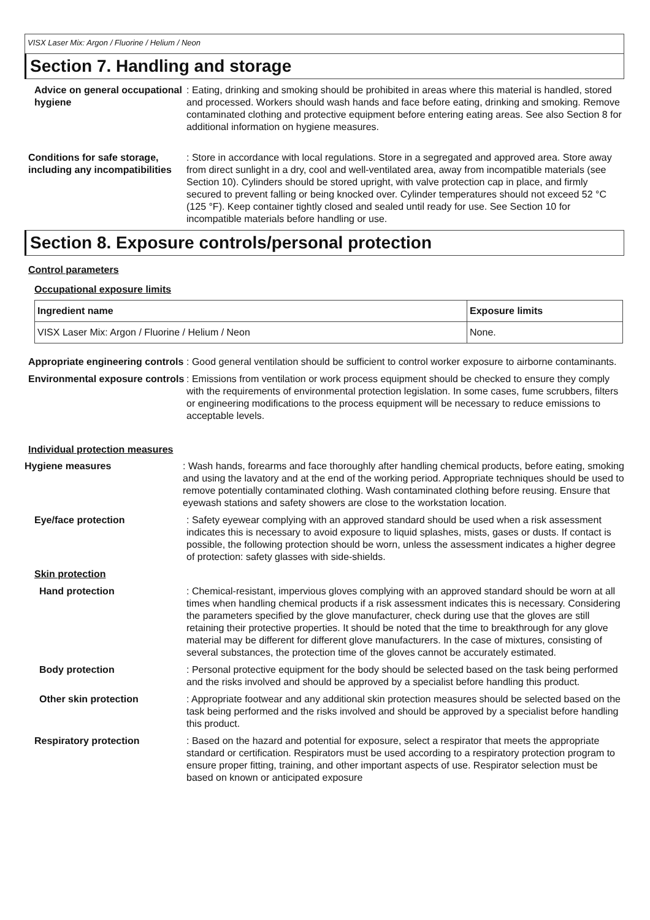VISX Laser Mix: Argon / Fluorine / Helium / Neon
Section 7. Handling and storage
Advice on general occupational hygiene
: Eating, drinking and smoking should be prohibited in areas where this material is handled, stored and processed. Workers should wash hands and face before eating, drinking and smoking. Remove contaminated clothing and protective equipment before entering eating areas. See also Section 8 for additional information on hygiene measures.
Conditions for safe storage, including any incompatibilities
: Store in accordance with local regulations. Store in a segregated and approved area. Store away from direct sunlight in a dry, cool and well-ventilated area, away from incompatible materials (see Section 10). Cylinders should be stored upright, with valve protection cap in place, and firmly secured to prevent falling or being knocked over. Cylinder temperatures should not exceed 52 °C (125 °F). Keep container tightly closed and sealed until ready for use. See Section 10 for incompatible materials before handling or use.
Section 8. Exposure controls/personal protection
Control parameters
Occupational exposure limits
| Ingredient name | Exposure limits |
| --- | --- |
| VISX Laser Mix: Argon / Fluorine / Helium / Neon | None. |
Appropriate engineering controls
: Good general ventilation should be sufficient to control worker exposure to airborne contaminants.
Environmental exposure controls
: Emissions from ventilation or work process equipment should be checked to ensure they comply with the requirements of environmental protection legislation. In some cases, fume scrubbers, filters or engineering modifications to the process equipment will be necessary to reduce emissions to acceptable levels.
Individual protection measures
Hygiene measures : Wash hands, forearms and face thoroughly after handling chemical products, before eating, smoking and using the lavatory and at the end of the working period. Appropriate techniques should be used to remove potentially contaminated clothing. Wash contaminated clothing before reusing. Ensure that eyewash stations and safety showers are close to the workstation location.
Eye/face protection : Safety eyewear complying with an approved standard should be used when a risk assessment indicates this is necessary to avoid exposure to liquid splashes, mists, gases or dusts. If contact is possible, the following protection should be worn, unless the assessment indicates a higher degree of protection: safety glasses with side-shields.
Skin protection
Hand protection : Chemical-resistant, impervious gloves complying with an approved standard should be worn at all times when handling chemical products if a risk assessment indicates this is necessary. Considering the parameters specified by the glove manufacturer, check during use that the gloves are still retaining their protective properties. It should be noted that the time to breakthrough for any glove material may be different for different glove manufacturers. In the case of mixtures, consisting of several substances, the protection time of the gloves cannot be accurately estimated.
Body protection : Personal protective equipment for the body should be selected based on the task being performed and the risks involved and should be approved by a specialist before handling this product.
Other skin protection : Appropriate footwear and any additional skin protection measures should be selected based on the task being performed and the risks involved and should be approved by a specialist before handling this product.
Respiratory protection : Based on the hazard and potential for exposure, select a respirator that meets the appropriate standard or certification. Respirators must be used according to a respiratory protection program to ensure proper fitting, training, and other important aspects of use. Respirator selection must be based on known or anticipated exposure